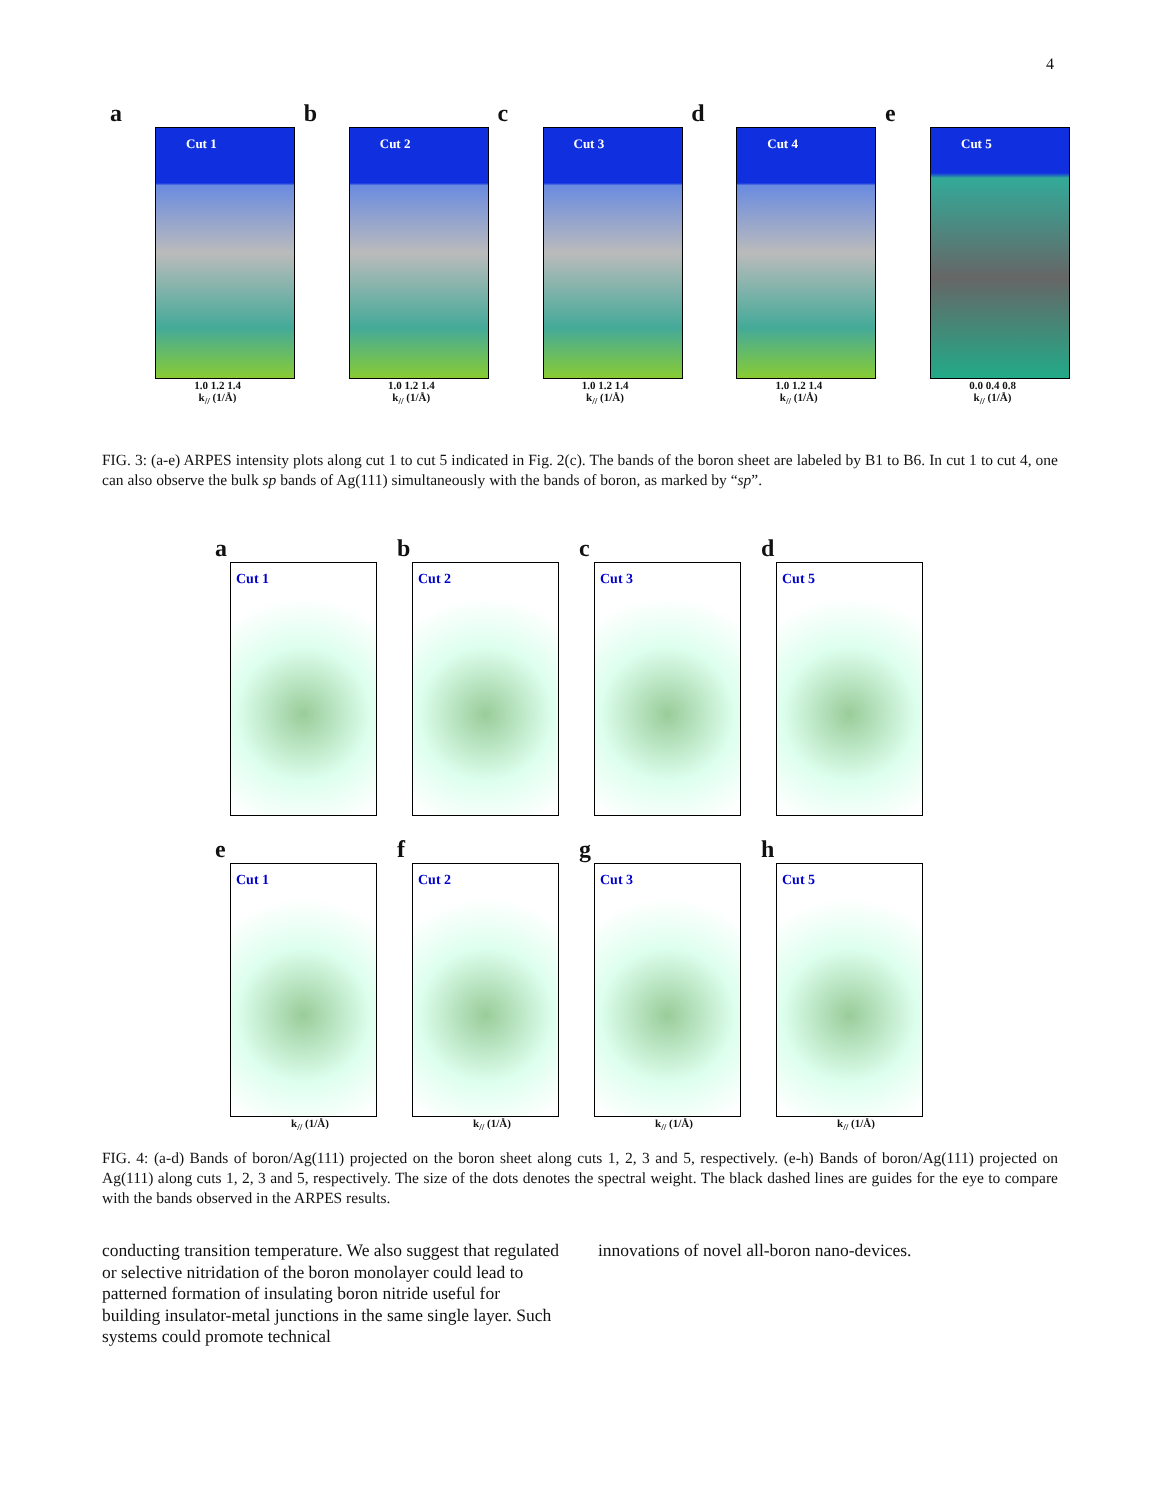4
a
Cut 1
1.0 1.2 1.4
k<sub>//</sub> (1/Å)
b
Cut 2
1.0 1.2 1.4
k<sub>//</sub> (1/Å)
c
Cut 3
1.0 1.2 1.4
k<sub>//</sub> (1/Å)
d
Cut 4
1.0 1.2 1.4
k<sub>//</sub> (1/Å)
e
Cut 5
0.0 0.4 0.8
k<sub>//</sub> (1/Å)
FIG. 3: (a-e) ARPES intensity plots along cut 1 to cut 5 indicated in Fig. 2(c). The bands of the boron sheet are labeled by B1 to B6. In cut 1 to cut 4, one can also observe the bulk sp bands of Ag(111) simultaneously with the bands of boron, as marked by “sp”.
a
Cut 1
b
Cut 2
c
Cut 3
d
Cut 5
e
Cut 1
k<sub>//</sub> (1/Å)
f
Cut 2
k<sub>//</sub> (1/Å)
g
Cut 3
k<sub>//</sub> (1/Å)
h
Cut 5
k<sub>//</sub> (1/Å)
FIG. 4: (a-d) Bands of boron/Ag(111) projected on the boron sheet along cuts 1, 2, 3 and 5, respectively. (e-h) Bands of boron/Ag(111) projected on Ag(111) along cuts 1, 2, 3 and 5, respectively. The size of the dots denotes the spectral weight. The black dashed lines are guides for the eye to compare with the bands observed in the ARPES results.
conducting transition temperature. We also suggest that regulated or selective nitridation of the boron monolayer could lead to patterned formation of insulating boron nitride useful for building insulator-metal junctions in the same single layer. Such systems could promote technical
innovations of novel all-boron nano-devices.